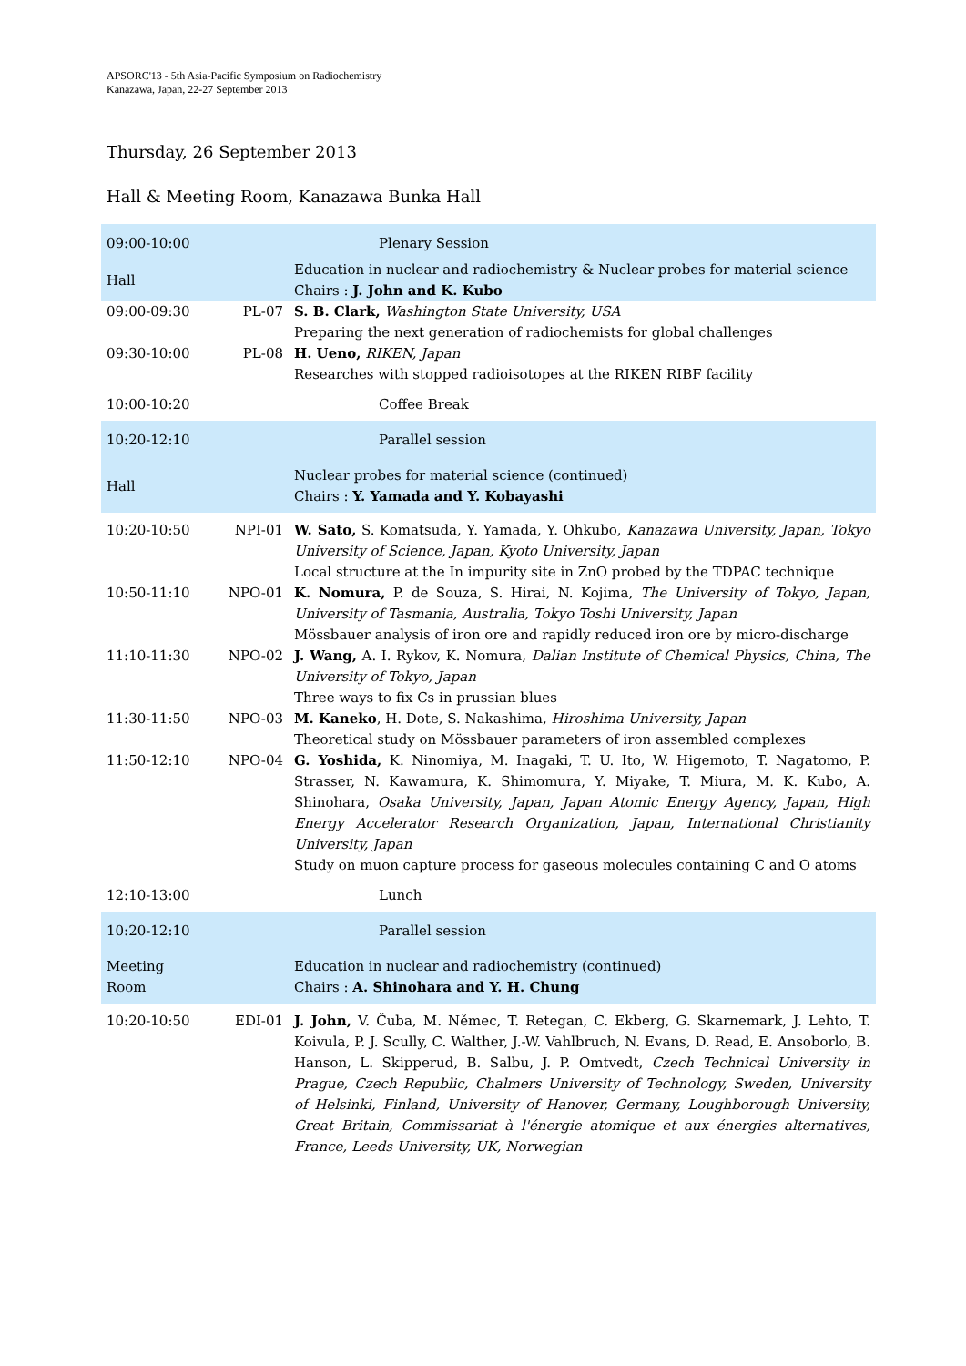APSORC'13 - 5th Asia-Pacific Symposium on Radiochemistry
Kanazawa, Japan, 22-27 September 2013
Thursday, 26 September 2013
Hall & Meeting Room, Kanazawa Bunka Hall
| 09:00-10:00 | | Plenary Session |
| Hall | | Education in nuclear and radiochemistry & Nuclear probes for material science Chairs : J. John and K. Kubo |
| 09:00-09:30 | PL-07 | S. B. Clark, Washington State University, USA Preparing the next generation of radiochemists for global challenges |
| 09:30-10:00 | PL-08 | H. Ueno, RIKEN, Japan Researches with stopped radioisotopes at the RIKEN RIBF facility |
| 10:00-10:20 | | Coffee Break |
| 10:20-12:10 | | Parallel session |
| Hall | | Nuclear probes for material science (continued) Chairs : Y. Yamada and Y. Kobayashi |
| 10:20-10:50 | NPI-01 | W. Sato, S. Komatsuda, Y. Yamada, Y. Ohkubo, Kanazawa University, Japan, Tokyo University of Science, Japan, Kyoto University, Japan Local structure at the In impurity site in ZnO probed by the TDPAC technique |
| 10:50-11:10 | NPO-01 | K. Nomura, P. de Souza, S. Hirai, N. Kojima, The University of Tokyo, Japan, University of Tasmania, Australia, Tokyo Toshi University, Japan Mössbauer analysis of iron ore and rapidly reduced iron ore by micro-discharge |
| 11:10-11:30 | NPO-02 | J. Wang, A. I. Rykov, K. Nomura, Dalian Institute of Chemical Physics, China, The University of Tokyo, Japan Three ways to fix Cs in prussian blues |
| 11:30-11:50 | NPO-03 | M. Kaneko , H. Dote, S. Nakashima, Hiroshima University, Japan Theoretical study on Mössbauer parameters of iron assembled complexes |
| 11:50-12:10 | NPO-04 | G. Yoshida, K. Ninomiya, M. Inagaki, T. U. Ito, W. Higemoto, T. Nagatomo, P. Strasser, N. Kawamura, K. Shimomura, Y. Miyake, T. Miura, M. K. Kubo, A. Shinohara, Osaka University, Japan, Japan Atomic Energy Agency, Japan, High Energy Accelerator Research Organization, Japan, International Christianity University, Japan Study on muon capture process for gaseous molecules containing C and O atoms |
| 12:10-13:00 | | Lunch |
| 10:20-12:10 | | Parallel session |
| Meeting Room | | Education in nuclear and radiochemistry (continued) Chairs : A. Shinohara and Y. H. Chung |
| 10:20-10:50 | EDI-01 | J. John, V. Čuba, M. Němec, T. Retegan, C. Ekberg, G. Skarnemark, J. Lehto, T. Koivula, P. J. Scully, C. Walther, J.-W. Vahlbruch, N. Evans, D. Read, E. Ansoborlo, B. Hanson, L. Skipperud, B. Salbu, J. P. Omtvedt, Czech Technical University in Prague, Czech Republic, Chalmers University of Technology, Sweden, University of Helsinki, Finland, University of Hanover, Germany, Loughborough University, Great Britain, Commissariat à l'énergie atomique et aux énergies alternatives, France, Leeds University, UK, Norwegian |